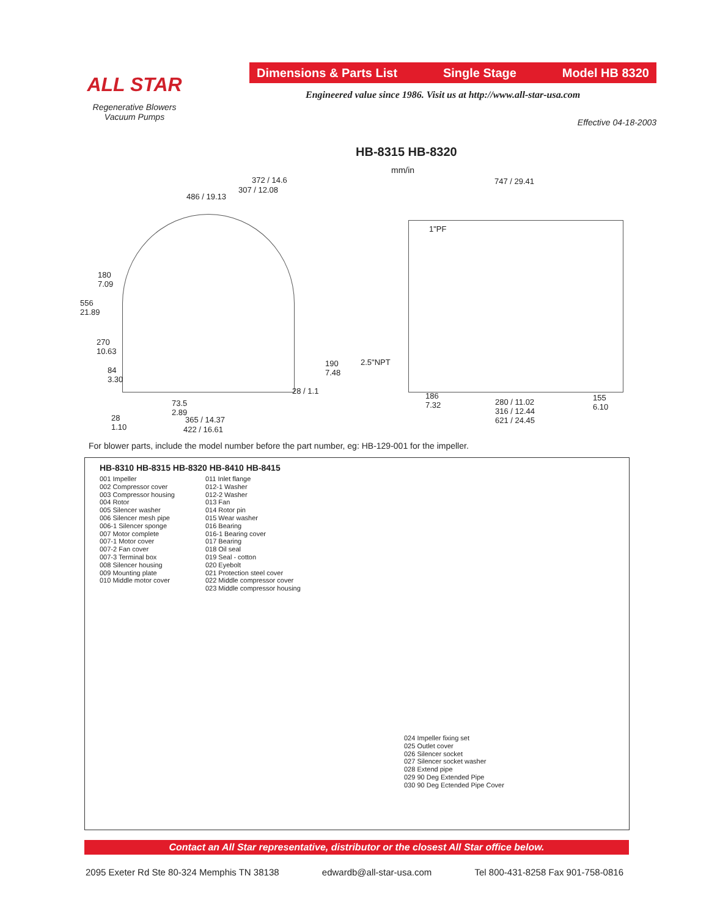ALL STAR
Regenerative Blowers
Vacuum Pumps
Dimensions & Parts List Single Stage Model HB 8320
Engineered value since 1986. Visit us at http://www.all-star-usa.com
Effective 04-18-2003
HB-8315 HB-8320
mm/in
372 / 14.6
307 / 12.08
486 / 19.13
180
7.09
556
21.89
270
10.63
84
3.30
190
7.48
28 / 1.1
73.5
2.89
28
1.10
365 / 14.37
422 / 16.61
747 / 29.41
1"PF
2.5"NPT
186
7.32
280 / 11.02
316 / 12.44
621 / 24.45
155
6.10
For blower parts, include the model number before the part number, eg: HB-129-001 for the impeller.
HB-8310 HB-8315 HB-8320 HB-8410 HB-8415
001 Impeller
002 Compressor cover
003 Compressor housing
004 Rotor
005 Silencer washer
006 Silencer mesh pipe
006-1 Silencer sponge
007 Motor complete
007-1 Motor cover
007-2 Fan cover
007-3 Terminal box
008 Silencer housing
009 Mounting plate
010 Middle motor cover
011 Inlet flange
012-1 Washer
012-2 Washer
013 Fan
014 Rotor pin
015 Wear washer
016 Bearing
016-1 Bearing cover
017 Bearing
018 Oil seal
019 Seal - cotton
020 Eyebolt
021 Protection steel cover
022 Middle compressor cover
023 Middle compressor housing
024 Impeller fixing set
025 Outlet cover
026 Silencer socket
027 Silencer socket washer
028 Extend pipe
029 90 Deg Extended Pipe
030 90 Deg Ectended Pipe Cover
Contact an All Star representative, distributor or the closest All Star office below.
2095 Exeter Rd Ste 80-324 Memphis TN 38138 edwardb@all-star-usa.com Tel 800-431-8258 Fax 901-758-0816